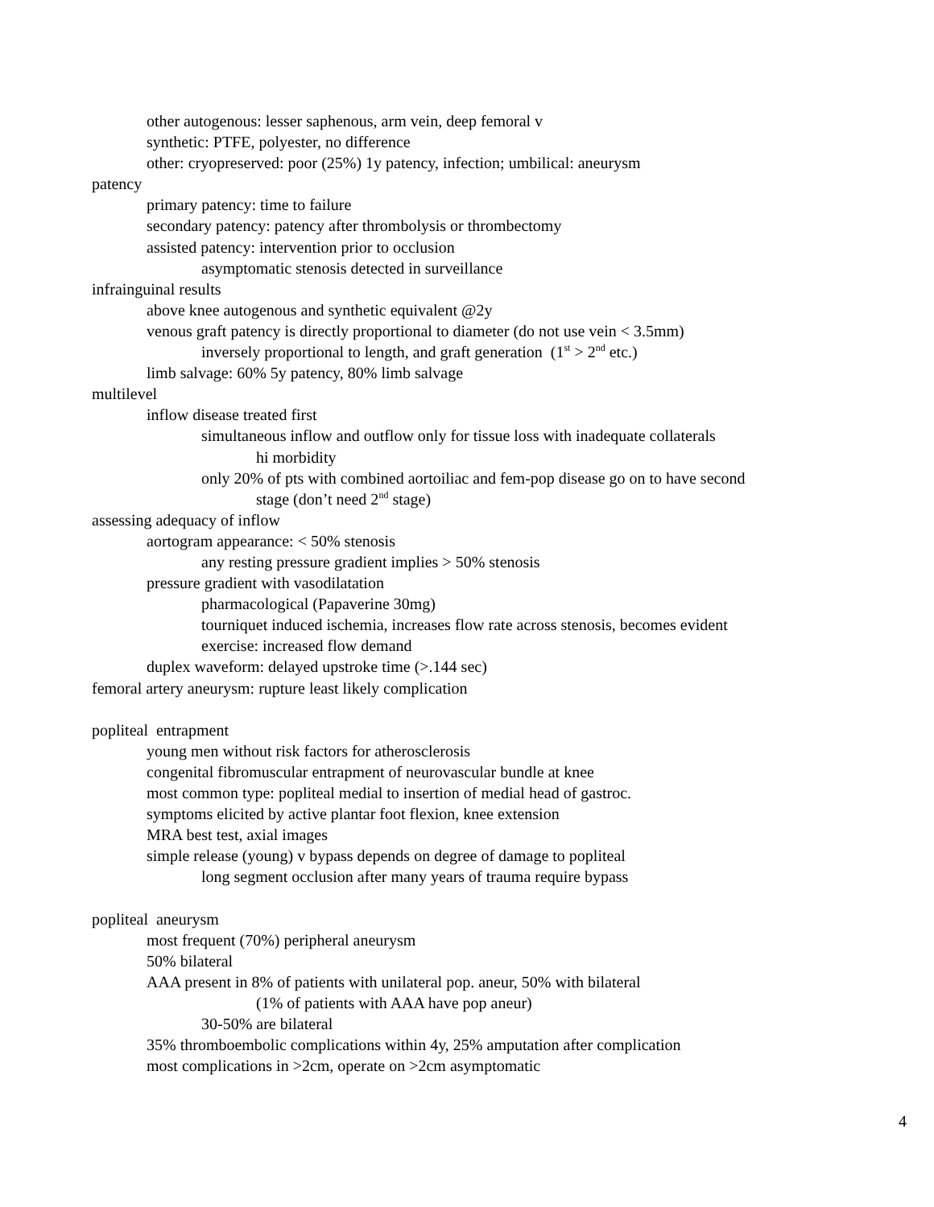other autogenous: lesser saphenous, arm vein, deep femoral v
synthetic: PTFE, polyester, no difference
other: cryopreserved: poor (25%) 1y patency, infection; umbilical: aneurysm
patency
primary patency: time to failure
secondary patency: patency after thrombolysis or thrombectomy
assisted patency: intervention prior to occlusion
asymptomatic stenosis detected in surveillance
infrainguinal results
above knee autogenous and synthetic equivalent @2y
venous graft patency is directly proportional to diameter (do not use vein < 3.5mm)
inversely proportional to length, and graft generation (1<sup>st</sup> > 2<sup>nd</sup> etc.)
limb salvage: 60% 5y patency, 80% limb salvage
multilevel
inflow disease treated first
simultaneous inflow and outflow only for tissue loss with inadequate collaterals
hi morbidity
only 20% of pts with combined aortoiliac and fem-pop disease go on to have second
stage (don’t need 2<sup>nd</sup> stage)
assessing adequacy of inflow
aortogram appearance: < 50% stenosis
any resting pressure gradient implies > 50% stenosis
pressure gradient with vasodilatation
pharmacological (Papaverine 30mg)
tourniquet induced ischemia, increases flow rate across stenosis, becomes evident
exercise: increased flow demand
duplex waveform: delayed upstroke time (>.144 sec)
femoral artery aneurysm: rupture least likely complication
popliteal entrapment
young men without risk factors for atherosclerosis
congenital fibromuscular entrapment of neurovascular bundle at knee
most common type: popliteal medial to insertion of medial head of gastroc.
symptoms elicited by active plantar foot flexion, knee extension
MRA best test, axial images
simple release (young) v bypass depends on degree of damage to popliteal
long segment occlusion after many years of trauma require bypass
popliteal aneurysm
most frequent (70%) peripheral aneurysm
50% bilateral
AAA present in 8% of patients with unilateral pop. aneur, 50% with bilateral
(1% of patients with AAA have pop aneur)
30-50% are bilateral
35% thromboembolic complications within 4y, 25% amputation after complication
most complications in >2cm, operate on >2cm asymptomatic
4